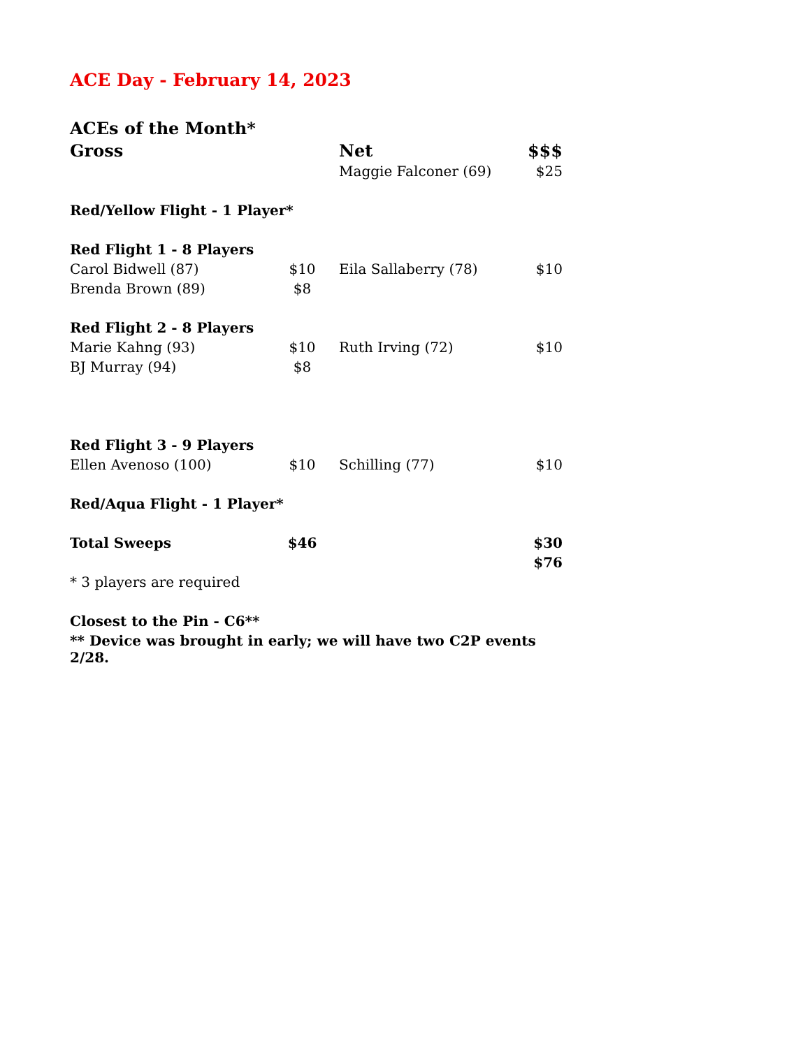ACE Day - February 14, 2023
| ACEs of the Month* | | | | |
| Gross | | | Net | $$$ |
| | | | Maggie Falconer (69) | $25 |
| Red/Yellow Flight - 1 Player* | | | | |
| Red Flight 1 - 8 Players | | | | |
| Carol Bidwell (87) | $10 | | Eila Sallaberry (78) | $10 |
| Brenda Brown (89) | $8 | | | |
| Red Flight 2 - 8 Players | | | | |
| Marie Kahng (93) | $10 | | Ruth Irving (72) | $10 |
| BJ Murray (94) | $8 | | | |
| Red Flight 3 - 9 Players | | | | |
| Ellen Avenoso (100) | $10 | | Schilling (77) | $10 |
| Red/Aqua Flight - 1 Player* | | | | |
| Total Sweeps | $46 | | | $30 |
| | | | | $76 |
| * 3 players are required | | | | |
| Closest to the Pin - C6** | | | | |
| ** Device was brought in early; we will have two C2P events 2/28. | | | | |